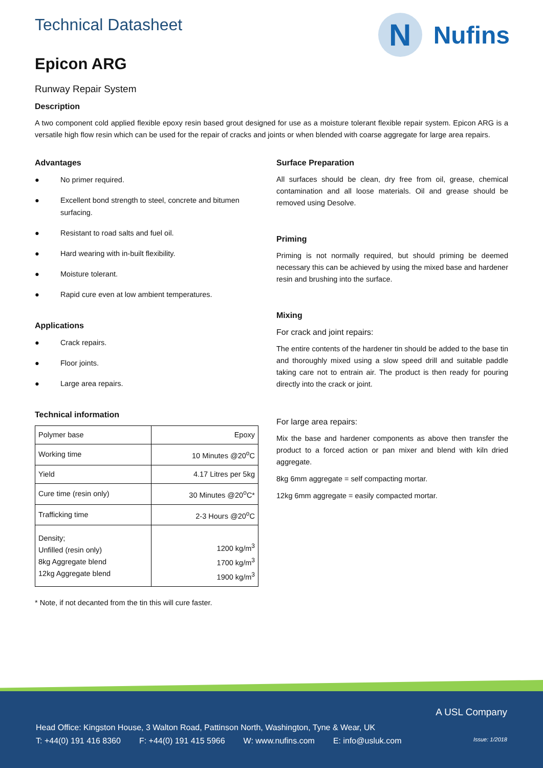Technical Datasheet
N
Nufins
Epicon ARG
Runway Repair System
Description
A two component cold applied flexible epoxy resin based grout designed for use as a moisture tolerant flexible repair system. Epicon ARG is a versatile high flow resin which can be used for the repair of cracks and joints or when blended with coarse aggregate for large area repairs.
Advantages
● No primer required.
● Excellent bond strength to steel, concrete and bitumen surfacing.
● Resistant to road salts and fuel oil.
● Hard wearing with in-built flexibility.
● Moisture tolerant.
● Rapid cure even at low ambient temperatures.
Applications
● Crack repairs.
● Floor joints.
● Large area repairs.
Technical information
| Polymer base | Epoxy |
| Working time | 10 Minutes @20<sup>o</sup>C |
| Yield | 4.17 Litres per 5kg |
| Cure time (resin only) | 30 Minutes @20<sup>o</sup>C* |
| Trafficking time | 2-3 Hours @20<sup>o</sup>C |
| Density; Unfilled (resin only) 8kg Aggregate blend 12kg Aggregate blend | 1200 kg/m<sup>3</sup> 1700 kg/m<sup>3</sup> 1900 kg/m<sup>3</sup> |
* Note, if not decanted from the tin this will cure faster.
Surface Preparation
All surfaces should be clean, dry free from oil, grease, chemical contamination and all loose materials. Oil and grease should be removed using Desolve.
Priming
Priming is not normally required, but should priming be deemed necessary this can be achieved by using the mixed base and hardener resin and brushing into the surface.
Mixing
For crack and joint repairs:
The entire contents of the hardener tin should be added to the base tin and thoroughly mixed using a slow speed drill and suitable paddle taking care not to entrain air. The product is then ready for pouring directly into the crack or joint.
For large area repairs:
Mix the base and hardener components as above then transfer the product to a forced action or pan mixer and blend with kiln dried aggregate.
8kg 6mm aggregate = self compacting mortar.
12kg 6mm aggregate = easily compacted mortar.
A USL Company
Head Office: Kingston House, 3 Walton Road, Pattinson North, Washington, Tyne & Wear, UK
T: +44(0) 191 416 8360 F: +44(0) 191 415 5966 W: www.nufins.com E: info@usluk.com Issue: 1/2018